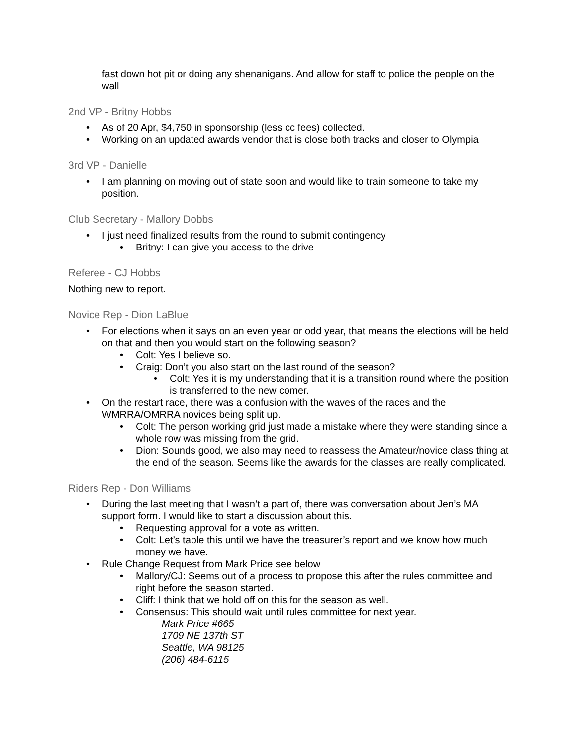fast down hot pit or doing any shenanigans. And allow for staff to police the people on the wall
2nd VP - Britny Hobbs
• As of 20 Apr, $4,750 in sponsorship (less cc fees) collected.
• Working on an updated awards vendor that is close both tracks and closer to Olympia
3rd VP - Danielle
• I am planning on moving out of state soon and would like to train someone to take my position.
Club Secretary - Mallory Dobbs
• I just need finalized results from the round to submit contingency
• Britny: I can give you access to the drive
Referee - CJ Hobbs
Nothing new to report.
Novice Rep - Dion LaBlue
• For elections when it says on an even year or odd year, that means the elections will be held on that and then you would start on the following season?
• Colt: Yes I believe so.
• Craig: Don’t you also start on the last round of the season?
• Colt: Yes it is my understanding that it is a transition round where the position is transferred to the new comer.
• On the restart race, there was a confusion with the waves of the races and the WMRRA/OMRRA novices being split up.
• Colt: The person working grid just made a mistake where they were standing since a whole row was missing from the grid.
• Dion: Sounds good, we also may need to reassess the Amateur/novice class thing at the end of the season. Seems like the awards for the classes are really complicated.
Riders Rep - Don Williams
• During the last meeting that I wasn’t a part of, there was conversation about Jen’s MA support form. I would like to start a discussion about this.
• Requesting approval for a vote as written.
• Colt: Let’s table this until we have the treasurer’s report and we know how much money we have.
• Rule Change Request from Mark Price see below
• Mallory/CJ: Seems out of a process to propose this after the rules committee and right before the season started.
• Cliff: I think that we hold off on this for the season as well.
• Consensus: This should wait until rules committee for next year.
Mark Price #665
1709 NE 137th ST
Seattle, WA 98125
(206) 484-6115